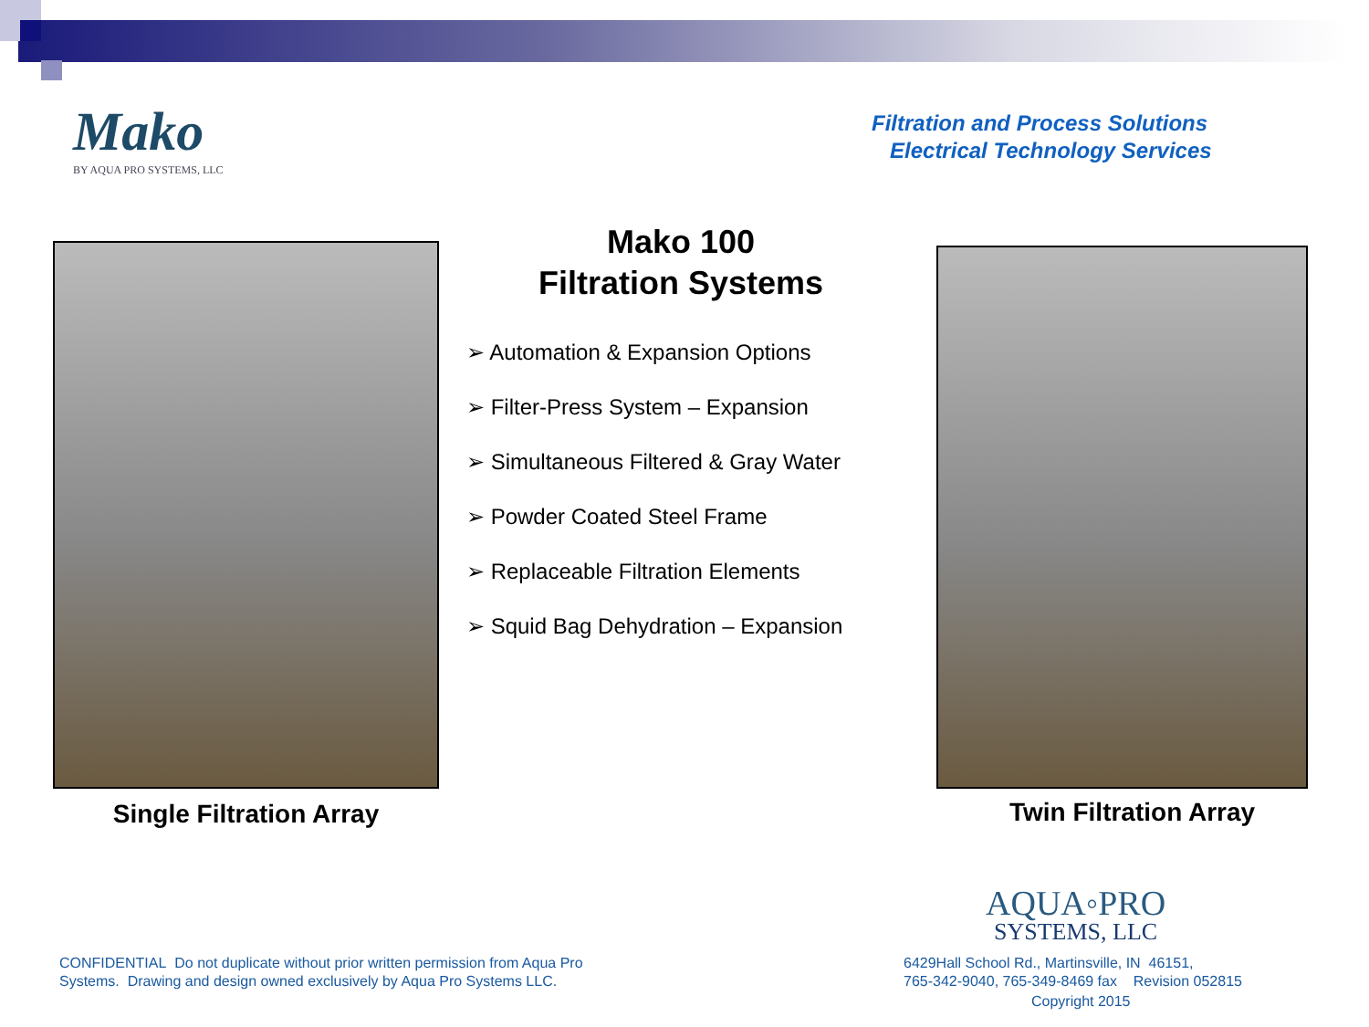Mako
BY AQUA PRO SYSTEMS, LLC
Filtration and Process Solutions
Electrical Technology Services
Single Filtration Array
Mako 100
Filtration Systems
➢ Automation & Expansion Options
➢ Filter-Press System – Expansion
➢ Simultaneous Filtered & Gray Water
➢ Powder Coated Steel Frame
➢ Replaceable Filtration Elements
➢ Squid Bag Dehydration – Expansion
Twin Filtration Array
AQUA◦PRO
SYSTEMS, LLC
CONFIDENTIAL Do not duplicate without prior written permission from Aqua Pro
Systems. Drawing and design owned exclusively by Aqua Pro Systems LLC.
6429Hall School Rd., Martinsville, IN 46151,
765-342-9040, 765-349-8469 fax Revision 052815
Copyright 2015